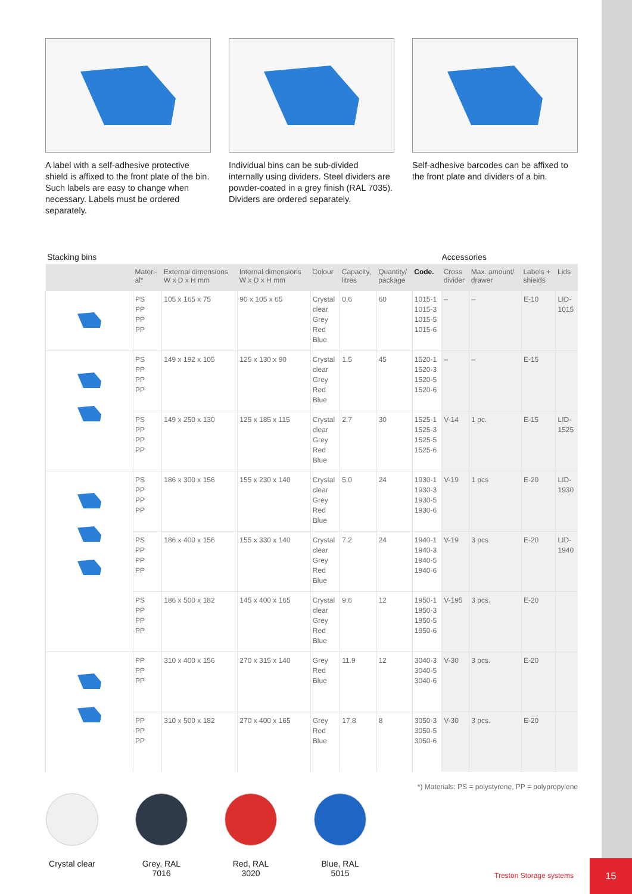A label with a self-adhesive protective shield is affixed to the front plate of the bin. Such labels are easy to change when necessary. Labels must be ordered separately.
Individual bins can be sub-divided internally using dividers. Steel dividers are powder-coated in a grey finish (RAL 7035). Dividers are ordered separately.
Self-adhesive barcodes can be affixed to the front plate and dividers of a bin.
Stacking bins Accessories
| | Materi- al* | External dimensions W x D x H mm | Internal dimensions W x D x H mm | Colour | Capacity, litres | Quantity/ package | Code. | Cross divider | Max. amount/ drawer | Labels + shields | Lids |
| --- | --- | --- | --- | --- | --- | --- | --- | --- | --- | --- | --- |
| | PS PP PP PP | 105 x 165 x 75 | 90 x 105 x 65 | Crystal clear Grey Red Blue | 0.6 | 60 | 1015-1 1015-3 1015-5 1015-6 | – | – | E-10 | LID- 1015 |
| | PS PP PP PP | 149 x 192 x 105 | 125 x 130 x 90 | Crystal clear Grey Red Blue | 1.5 | 45 | 1520-1 1520-3 1520-5 1520-6 | – | – | E-15 | |
| | PS PP PP PP | 149 x 250 x 130 | 125 x 185 x 115 | Crystal clear Grey Red Blue | 2.7 | 30 | 1525-1 1525-3 1525-5 1525-6 | V-14 | 1 pc. | E-15 | LID- 1525 |
| | PS PP PP PP | 186 x 300 x 156 | 155 x 230 x 140 | Crystal clear Grey Red Blue | 5.0 | 24 | 1930-1 1930-3 1930-5 1930-6 | V-19 | 1 pcs | E-20 | LID- 1930 |
| | PS PP PP PP | 186 x 400 x 156 | 155 x 330 x 140 | Crystal clear Grey Red Blue | 7.2 | 24 | 1940-1 1940-3 1940-5 1940-6 | V-19 | 3 pcs | E-20 | LID- 1940 |
| | PS PP PP PP | 186 x 500 x 182 | 145 x 400 x 165 | Crystal clear Grey Red Blue | 9.6 | 12 | 1950-1 1950-3 1950-5 1950-6 | V-195 | 3 pcs. | E-20 | |
| | PP PP PP | 310 x 400 x 156 | 270 x 315 x 140 | Grey Red Blue | 11.9 | 12 | 3040-3 3040-5 3040-6 | V-30 | 3 pcs. | E-20 | |
| | PP PP PP | 310 x 500 x 182 | 270 x 400 x 165 | Grey Red Blue | 17.8 | 8 | 3050-3 3050-5 3050-6 | V-30 | 3 pcs. | E-20 | |
*) Materials: PS = polystyrene, PP = polypropylene
Crystal clear
Grey, RAL 7016
Red, RAL 3020
Blue, RAL 5015
Treston Storage systems
15